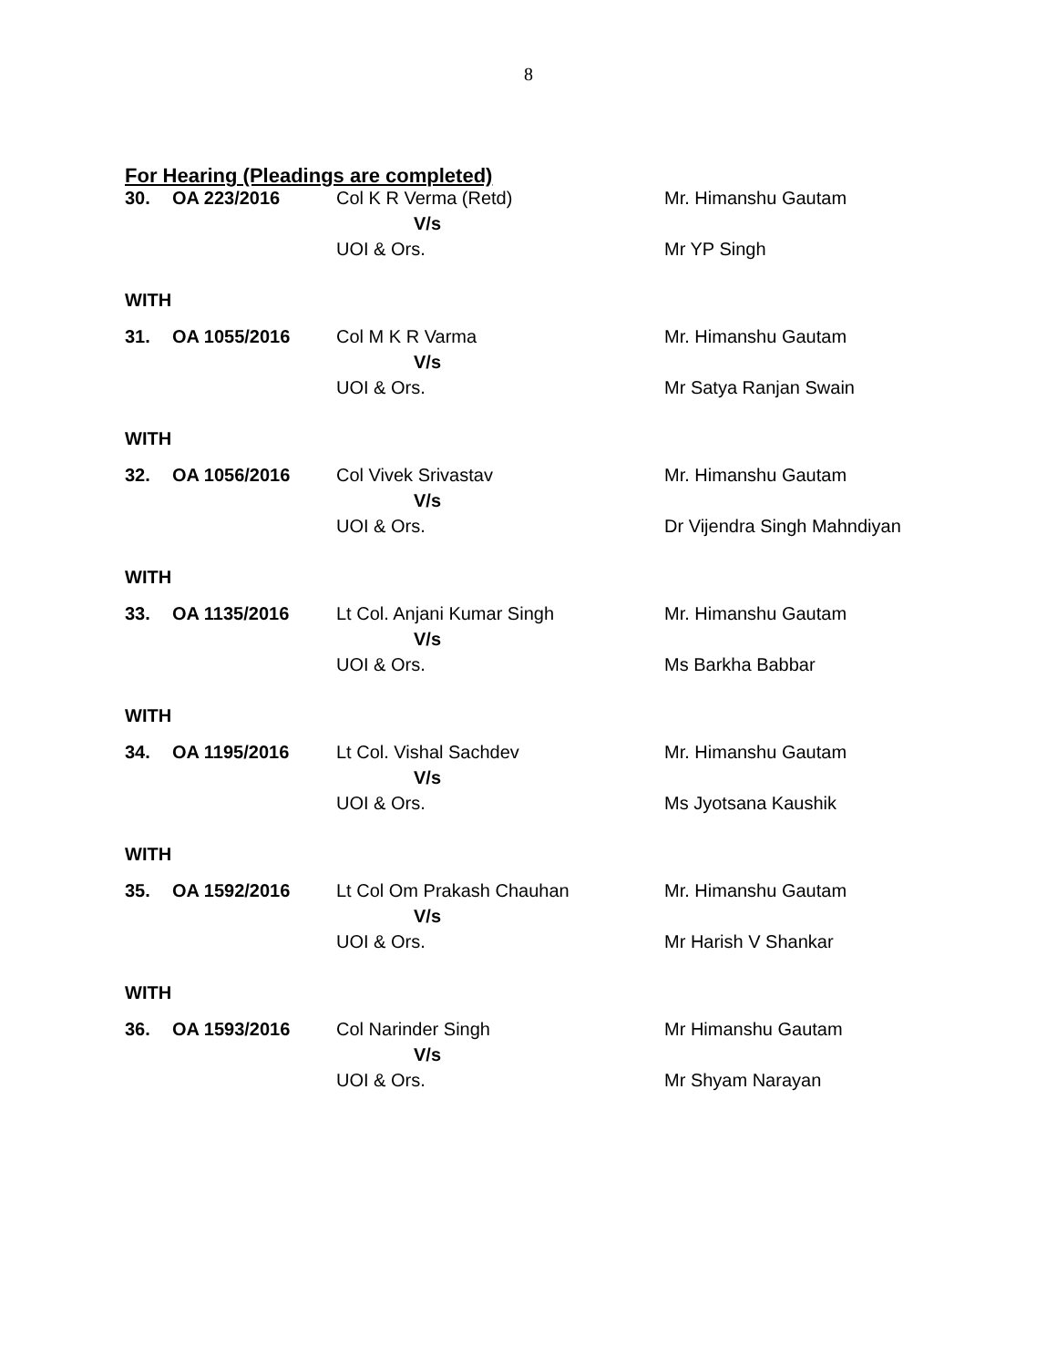8
For Hearing (Pleadings are completed)
| 30. | OA 223/2016 | Col K R Verma (Retd) | Mr. Himanshu Gautam |
| | | V/s | |
| | | UOI & Ors. | Mr YP Singh |
| WITH | | | |
| 31. | OA 1055/2016 | Col M K R Varma | Mr. Himanshu Gautam |
| | | V/s | |
| | | UOI & Ors. | Mr Satya Ranjan Swain |
| WITH | | | |
| 32. | OA 1056/2016 | Col Vivek Srivastav | Mr. Himanshu Gautam |
| | | V/s | |
| | | UOI & Ors. | Dr Vijendra Singh Mahndiyan |
| WITH | | | |
| 33. | OA 1135/2016 | Lt Col. Anjani Kumar Singh | Mr. Himanshu Gautam |
| | | V/s | |
| | | UOI & Ors. | Ms Barkha Babbar |
| WITH | | | |
| 34. | OA 1195/2016 | Lt Col. Vishal Sachdev | Mr. Himanshu Gautam |
| | | V/s | |
| | | UOI & Ors. | Ms Jyotsana Kaushik |
| WITH | | | |
| 35. | OA 1592/2016 | Lt Col Om Prakash Chauhan | Mr. Himanshu Gautam |
| | | V/s | |
| | | UOI & Ors. | Mr Harish V Shankar |
| WITH | | | |
| 36. | OA 1593/2016 | Col Narinder Singh | Mr Himanshu Gautam |
| | | V/s | |
| | | UOI & Ors. | Mr Shyam Narayan |